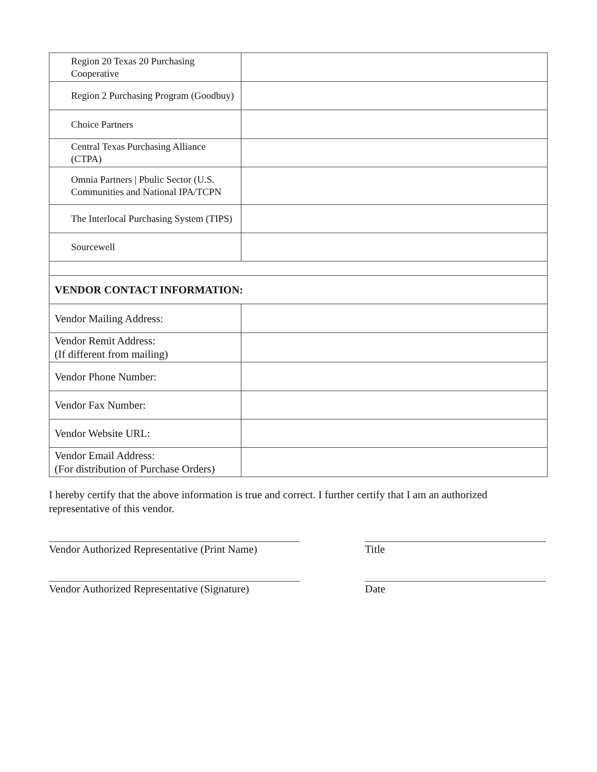| Region 20 Texas 20 Purchasing Cooperative | |
| Region 2 Purchasing Program (Goodbuy) | |
| Choice Partners | |
| Central Texas Purchasing Alliance (CTPA) | |
| Omnia Partners / Pbulic Sector (U.S. Communities and National IPA/TCPN | |
| The Interlocal Purchasing System (TIPS) | |
| Sourcewell | |
| VENDOR CONTACT INFORMATION: | |
| Vendor Mailing Address: | |
| Vendor Remit Address: (If different from mailing) | |
| Vendor Phone Number: | |
| Vendor Fax Number: | |
| Vendor Website URL: | |
| Vendor Email Address: (For distribution of Purchase Orders) | |
I hereby certify that the above information is true and correct. I further certify that I am an authorized representative of this vendor.
Vendor Authorized Representative (Print Name)
Title
Vendor Authorized Representative (Signature)
Date